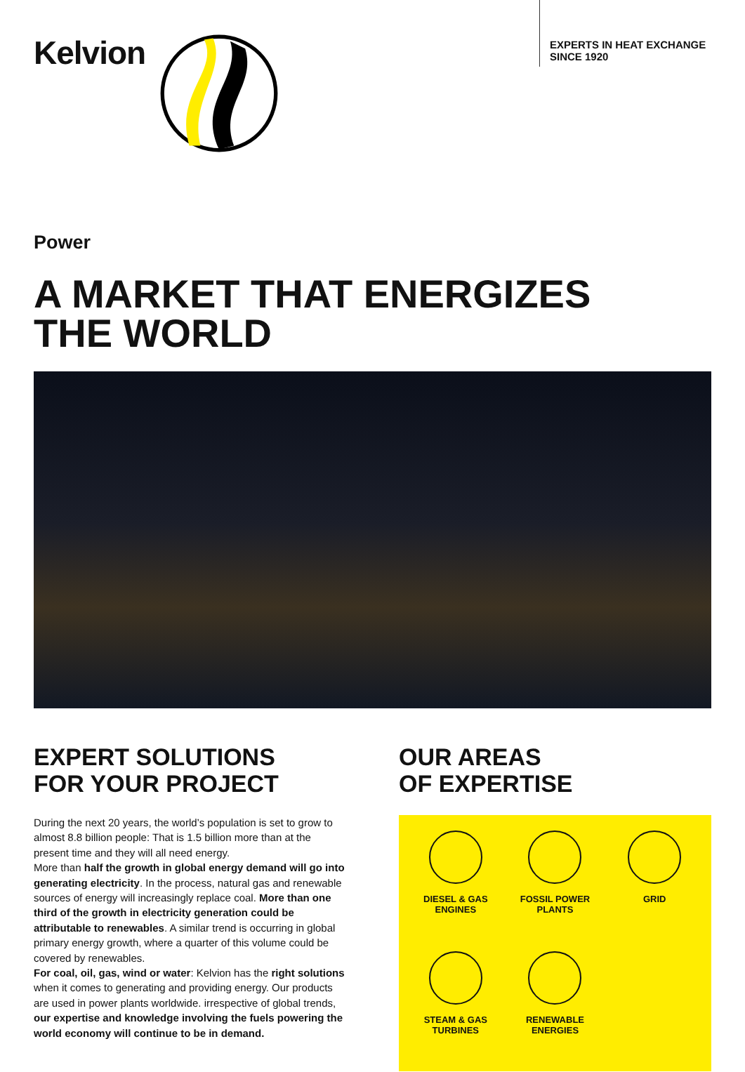Kelvion
EXPERTS IN HEAT EXCHANGE
SINCE 1920
Power
A MARKET THAT ENERGIZES
THE WORLD
EXPERT SOLUTIONS
FOR YOUR PROJECT
During the next 20 years, the world’s population is set to grow to almost 8.8 billion people: That is 1.5 billion more than at the present time and they will all need energy.
More than half the growth in global energy demand will go into generating electricity. In the process, natural gas and renewable sources of energy will increasingly replace coal. More than one third of the growth in electricity generation could be attributable to renewables. A similar trend is occurring in global primary energy growth, where a quarter of this volume could be covered by renewables.
For coal, oil, gas, wind or water: Kelvion has the right solutions when it comes to generating and providing energy. Our products are used in power plants worldwide. irrespective of global trends, our expertise and knowledge involving the fuels powering the world economy will continue to be in demand.
OUR AREAS
OF EXPERTISE
DIESEL & GAS
ENGINES
FOSSIL POWER
PLANTS
GRID
STEAM & GAS
TURBINES
RENEWABLE
ENERGIES